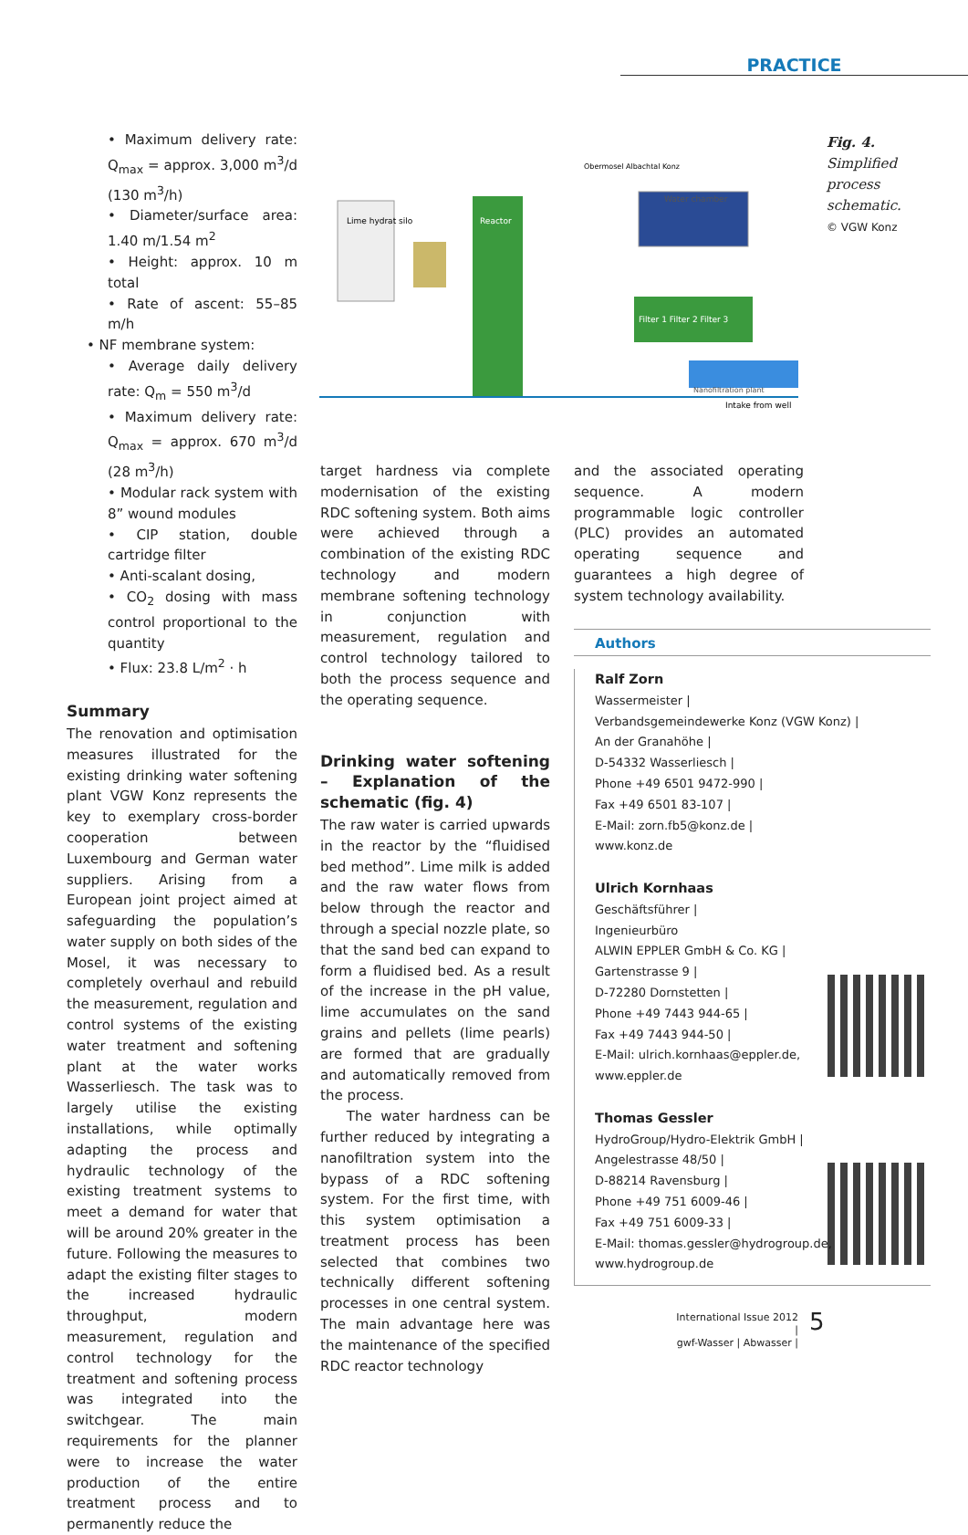PRACTICE
• Maximum delivery rate: Q<sub>max</sub> = approx. 3,000 m<sup>3</sup>/d (130 m<sup>3</sup>/h)
• Diameter/surface area: 1.40 m/1.54 m<sup>2</sup>
• Height: approx. 10 m total
• Rate of ascent: 55–85 m/h
• NF membrane system:
• Average daily delivery rate: Q<sub>m</sub> = 550 m<sup>3</sup>/d
• Maximum delivery rate: Q<sub>max</sub> = approx. 670 m<sup>3</sup>/d (28 m<sup>3</sup>/h)
• Modular rack system with 8” wound modules
• CIP station, double cartridge filter
• Anti-scalant dosing,
• CO<sub>2</sub> dosing with mass control proportional to the quantity
• Flux: 23.8 L/m<sup>2</sup> · h
Summary
The renovation and optimisation measures illustrated for the existing drinking water softening plant VGW Konz represents the key to exemplary cross-border cooperation between Luxembourg and German water suppliers. Arising from a European joint project aimed at safeguarding the population’s water supply on both sides of the Mosel, it was necessary to completely overhaul and rebuild the measurement, regulation and control systems of the existing water treatment and softening plant at the water works Wasserliesch. The task was to largely utilise the existing installations, while optimally adapting the process and hydraulic technology of the existing treatment systems to meet a demand for water that will be around 20% greater in the future. Following the measures to adapt the existing filter stages to the increased hydraulic throughput, modern measurement, regulation and control technology for the treatment and softening process was integrated into the switchgear. The main requirements for the planner were to increase the water production of the entire treatment process and to permanently reduce the
Lime hydrat silo
Reactor
Water chamber
Filter 1 Filter 2 Filter 3
Nanofiltration plant
Intake from well
Obermosel Albachtal Konz
Fig. 4.
Simplified
process
schematic.
© VGW Konz
target hardness via complete modernisation of the existing RDC softening system. Both aims were achieved through a combination of the existing RDC technology and modern membrane softening technology in conjunction with measurement, regulation and control technology tailored to both the process sequence and the operating sequence.
Drinking water softening – Explanation of the schematic (fig. 4)
The raw water is carried upwards in the reactor by the “fluidised bed method”. Lime milk is added and the raw water flows from below through the reactor and through a special nozzle plate, so that the sand bed can expand to form a fluidised bed. As a result of the increase in the pH value, lime accumulates on the sand grains and pellets (lime pearls) are formed that are gradually and automatically removed from the process.
The water hardness can be further reduced by integrating a nanofiltration system into the bypass of a RDC softening system. For the first time, with this system optimisation a treatment process has been selected that combines two technically different softening processes in one central system. The main advantage here was the maintenance of the specified RDC reactor technology
and the associated operating sequence. A modern programmable logic controller (PLC) provides an automated operating sequence and guarantees a high degree of system technology availability.
Authors
Ralf Zorn
Wassermeister |
Verbandsgemeindewerke Konz (VGW Konz) |
An der Granahöhe |
D-54332 Wasserliesch |
Phone +49 6501 9472-990 |
Fax +49 6501 83-107 |
E-Mail: zorn.fb5@konz.de |
www.konz.de
Ulrich Kornhaas
Geschäftsführer |
Ingenieurbüro
ALWIN EPPLER GmbH & Co. KG |
Gartenstrasse 9 |
D-72280 Dornstetten |
Phone +49 7443 944-65 |
Fax +49 7443 944-50 |
E-Mail: ulrich.kornhaas@eppler.de,
www.eppler.de
Thomas Gessler
HydroGroup/Hydro-Elektrik GmbH |
Angelestrasse 48/50 |
D-88214 Ravensburg |
Phone +49 751 6009-46 |
Fax +49 751 6009-33 |
E-Mail: thomas.gessler@hydrogroup.de,
www.hydrogroup.de
International Issue 2012 |
gwf-Wasser | Abwasser |
5